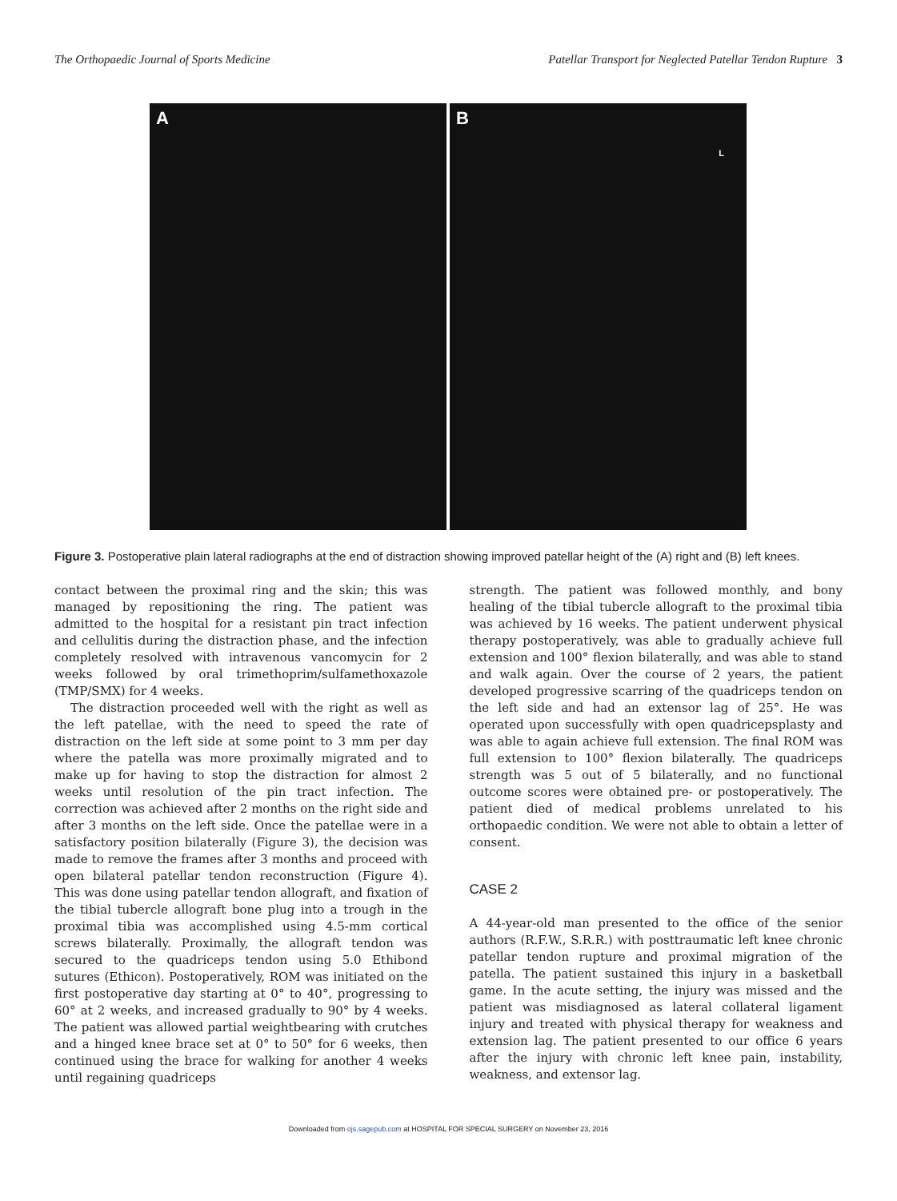The Orthopaedic Journal of Sports Medicine Patellar Transport for Neglected Patellar Tendon Rupture 3
A B L
Figure 3. Postoperative plain lateral radiographs at the end of distraction showing improved patellar height of the (A) right and (B) left knees.
contact between the proximal ring and the skin; this was managed by repositioning the ring. The patient was admitted to the hospital for a resistant pin tract infection and cellulitis during the distraction phase, and the infection completely resolved with intravenous vancomycin for 2 weeks followed by oral trimethoprim/sulfamethoxazole (TMP/SMX) for 4 weeks.
The distraction proceeded well with the right as well as the left patellae, with the need to speed the rate of distraction on the left side at some point to 3 mm per day where the patella was more proximally migrated and to make up for having to stop the distraction for almost 2 weeks until resolution of the pin tract infection. The correction was achieved after 2 months on the right side and after 3 months on the left side. Once the patellae were in a satisfactory position bilaterally (Figure 3), the decision was made to remove the frames after 3 months and proceed with open bilateral patellar tendon reconstruction (Figure 4). This was done using patellar tendon allograft, and fixation of the tibial tubercle allograft bone plug into a trough in the proximal tibia was accomplished using 4.5-mm cortical screws bilaterally. Proximally, the allograft tendon was secured to the quadriceps tendon using 5.0 Ethibond sutures (Ethicon). Postoperatively, ROM was initiated on the first postoperative day starting at 0° to 40°, progressing to 60° at 2 weeks, and increased gradually to 90° by 4 weeks. The patient was allowed partial weightbearing with crutches and a hinged knee brace set at 0° to 50° for 6 weeks, then continued using the brace for walking for another 4 weeks until regaining quadriceps
strength. The patient was followed monthly, and bony healing of the tibial tubercle allograft to the proximal tibia was achieved by 16 weeks. The patient underwent physical therapy postoperatively, was able to gradually achieve full extension and 100° flexion bilaterally, and was able to stand and walk again. Over the course of 2 years, the patient developed progressive scarring of the quadriceps tendon on the left side and had an extensor lag of 25°. He was operated upon successfully with open quadricepsplasty and was able to again achieve full extension. The final ROM was full extension to 100° flexion bilaterally. The quadriceps strength was 5 out of 5 bilaterally, and no functional outcome scores were obtained pre- or postoperatively. The patient died of medical problems unrelated to his orthopaedic condition. We were not able to obtain a letter of consent.
CASE 2
A 44-year-old man presented to the office of the senior authors (R.F.W., S.R.R.) with posttraumatic left knee chronic patellar tendon rupture and proximal migration of the patella. The patient sustained this injury in a basketball game. In the acute setting, the injury was missed and the patient was misdiagnosed as lateral collateral ligament injury and treated with physical therapy for weakness and extension lag. The patient presented to our office 6 years after the injury with chronic left knee pain, instability, weakness, and extensor lag.
Downloaded from ojs.sagepub.com at HOSPITAL FOR SPECIAL SURGERY on November 23, 2016